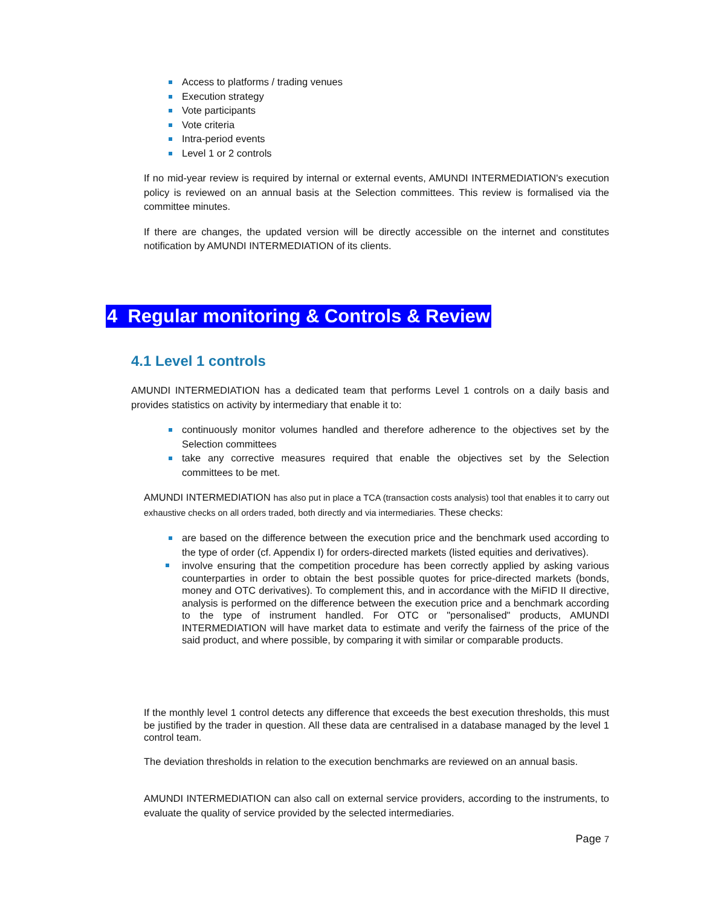Access to platforms / trading venues
Execution strategy
Vote participants
Vote criteria
Intra-period events
Level 1 or 2 controls
If no mid-year review is required by internal or external events, AMUNDI INTERMEDIATION's execution policy is reviewed on an annual basis at the Selection committees. This review is formalised via the committee minutes.
If there are changes, the updated version will be directly accessible on the internet and constitutes notification by AMUNDI INTERMEDIATION of its clients.
4 Regular monitoring & Controls & Review
4.1 Level 1 controls
AMUNDI INTERMEDIATION has a dedicated team that performs Level 1 controls on a daily basis and provides statistics on activity by intermediary that enable it to:
continuously monitor volumes handled and therefore adherence to the objectives set by the Selection committees
take any corrective measures required that enable the objectives set by the Selection committees to be met.
AMUNDI INTERMEDIATION has also put in place a TCA (transaction costs analysis) tool that enables it to carry out exhaustive checks on all orders traded, both directly and via intermediaries. These checks:
are based on the difference between the execution price and the benchmark used according to the type of order (cf. Appendix I) for orders-directed markets (listed equities and derivatives).
involve ensuring that the competition procedure has been correctly applied by asking various counterparties in order to obtain the best possible quotes for price-directed markets (bonds, money and OTC derivatives). To complement this, and in accordance with the MiFID II directive, analysis is performed on the difference between the execution price and a benchmark according to the type of instrument handled. For OTC or "personalised" products, AMUNDI INTERMEDIATION will have market data to estimate and verify the fairness of the price of the said product, and where possible, by comparing it with similar or comparable products.
If the monthly level 1 control detects any difference that exceeds the best execution thresholds, this must be justified by the trader in question. All these data are centralised in a database managed by the level 1 control team.
The deviation thresholds in relation to the execution benchmarks are reviewed on an annual basis.
AMUNDI INTERMEDIATION can also call on external service providers, according to the instruments, to evaluate the quality of service provided by the selected intermediaries.
Page 7